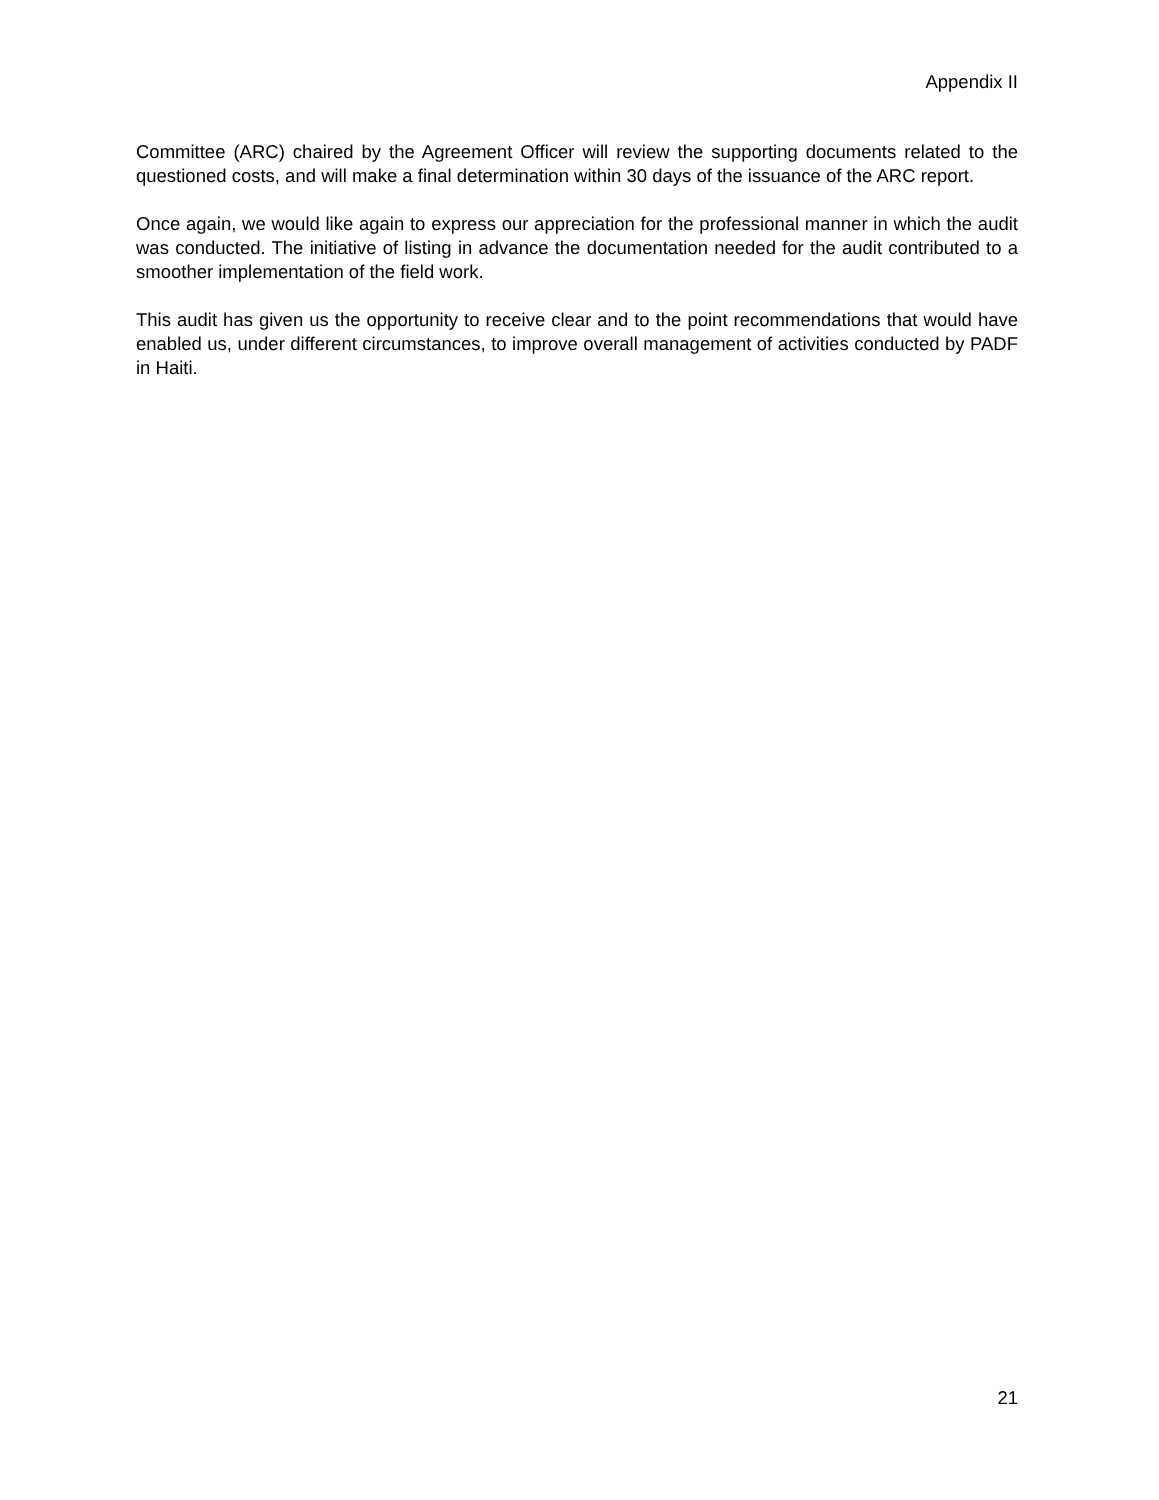Appendix II
Committee (ARC) chaired by the Agreement Officer will review the supporting documents related to the questioned costs, and will make a final determination within 30 days of the issuance of the ARC report.
Once again, we would like again to express our appreciation for the professional manner in which the audit was conducted. The initiative of listing in advance the documentation needed for the audit contributed to a smoother implementation of the field work.
This audit has given us the opportunity to receive clear and to the point recommendations that would have enabled us, under different circumstances, to improve overall management of activities conducted by PADF in Haiti.
21